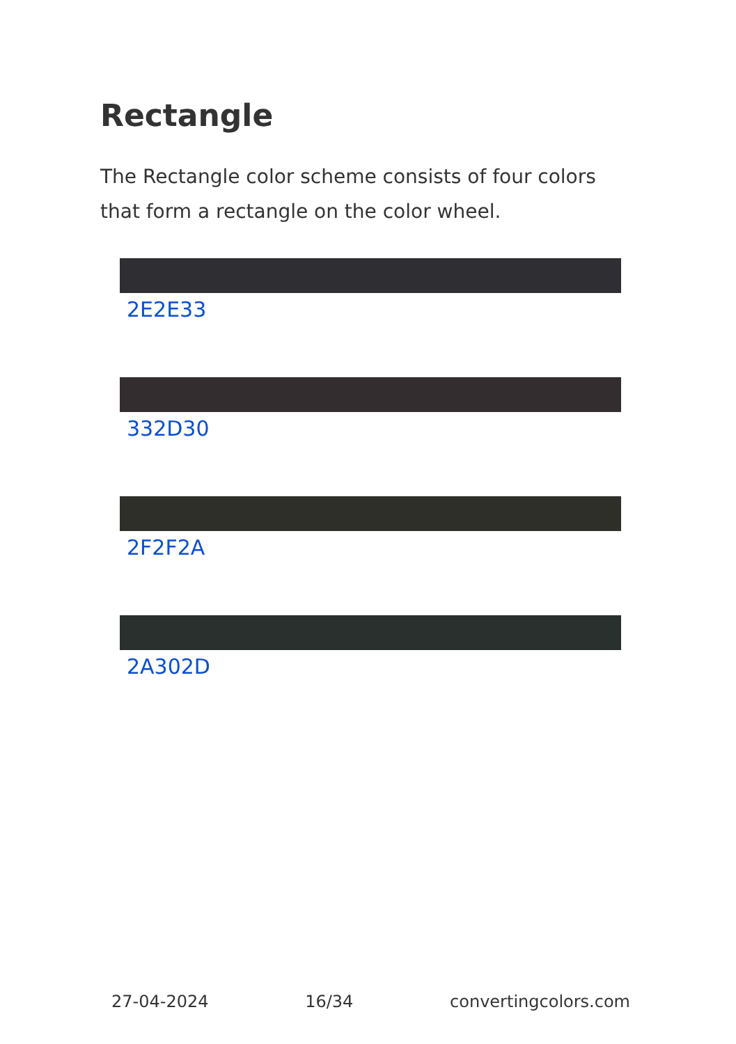Rectangle
The Rectangle color scheme consists of four colors that form a rectangle on the color wheel.
2E2E33
332D30
2F2F2A
2A302D
27-04-2024 16/34 convertingcolors.com